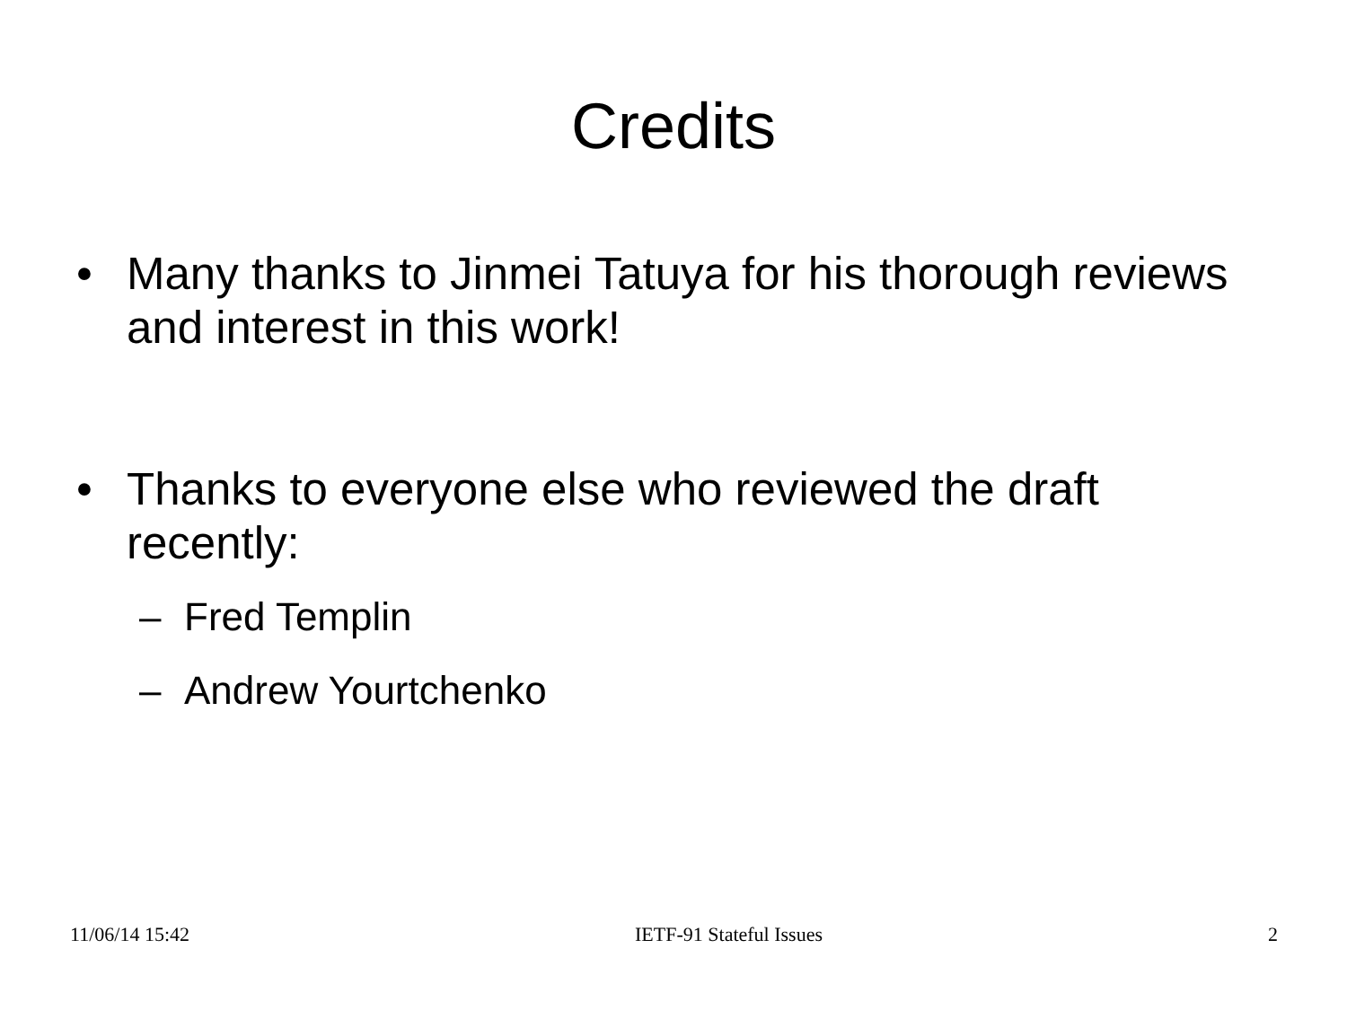Credits
• Many thanks to Jinmei Tatuya for his thorough reviews and interest in this work!
• Thanks to everyone else who reviewed the draft recently:
– Fred Templin
– Andrew Yourtchenko
11/06/14 15:42 IETF-91 Stateful Issues 2